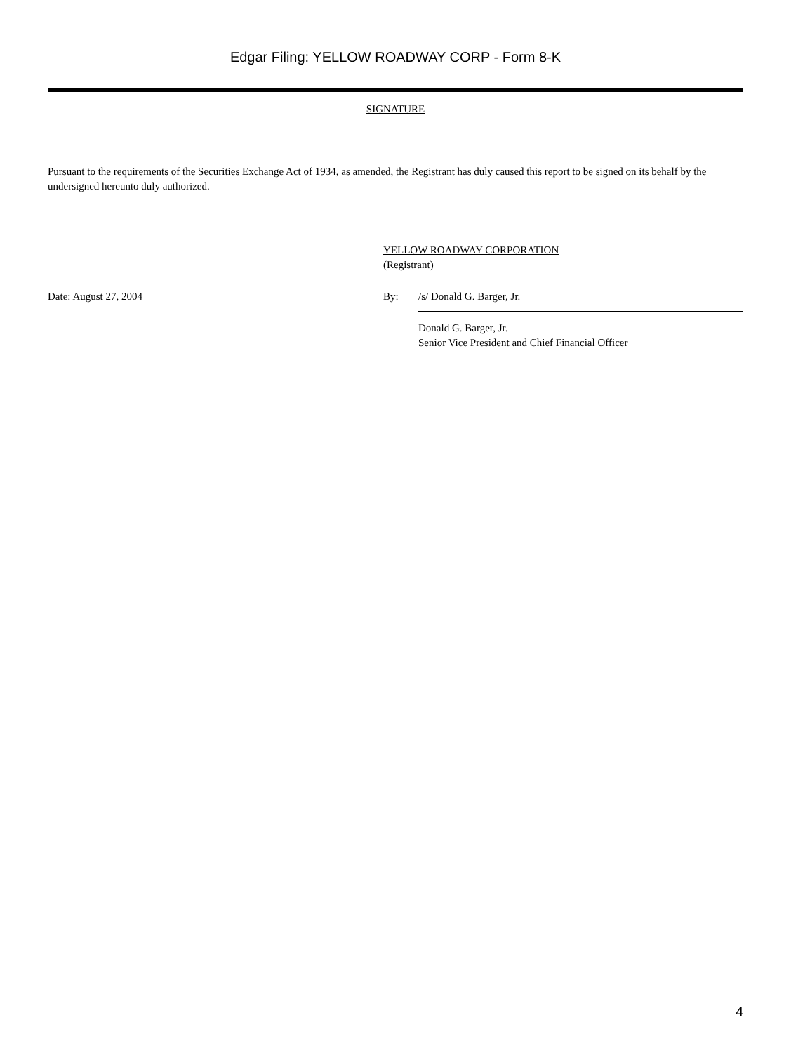Edgar Filing: YELLOW ROADWAY CORP - Form 8-K
SIGNATURE
Pursuant to the requirements of the Securities Exchange Act of 1934, as amended, the Registrant has duly caused this report to be signed on its behalf by the undersigned hereunto duly authorized.
YELLOW ROADWAY CORPORATION
(Registrant)
Date: August 27, 2004 By: /s/ Donald G. Barger, Jr.
Donald G. Barger, Jr.
Senior Vice President and Chief Financial Officer
4